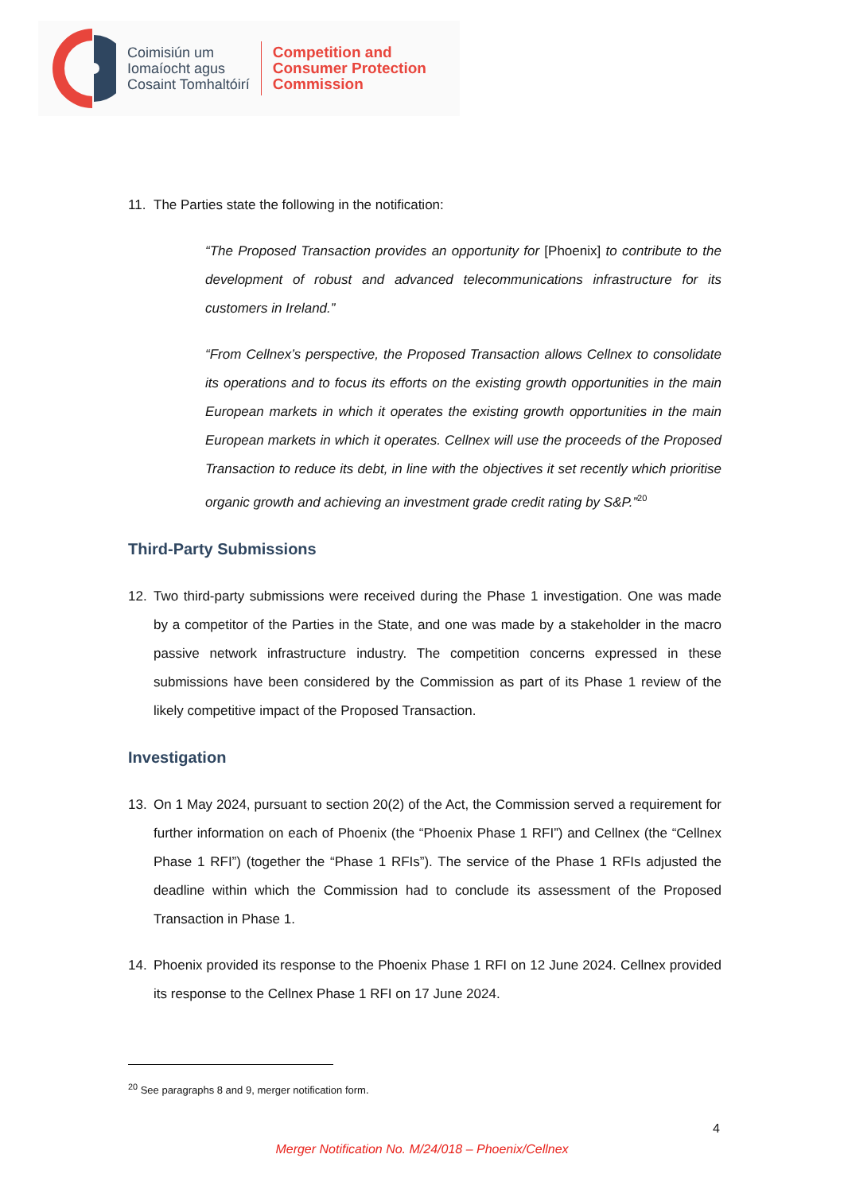Coimisiún um
Iomaíocht agus
Cosaint Tomhaltóirí
Competition and
Consumer Protection
Commission
11. The Parties state the following in the notification:
“The Proposed Transaction provides an opportunity for [Phoenix] to contribute to the development of robust and advanced telecommunications infrastructure for its customers in Ireland.”
“From Cellnex’s perspective, the Proposed Transaction allows Cellnex to consolidate its operations and to focus its efforts on the existing growth opportunities in the main European markets in which it operates the existing growth opportunities in the main European markets in which it operates. Cellnex will use the proceeds of the Proposed Transaction to reduce its debt, in line with the objectives it set recently which prioritise organic growth and achieving an investment grade credit rating by S&P.”<sup>20</sup>
Third-Party Submissions
12. Two third-party submissions were received during the Phase 1 investigation. One was made by a competitor of the Parties in the State, and one was made by a stakeholder in the macro passive network infrastructure industry. The competition concerns expressed in these submissions have been considered by the Commission as part of its Phase 1 review of the likely competitive impact of the Proposed Transaction.
Investigation
13. On 1 May 2024, pursuant to section 20(2) of the Act, the Commission served a requirement for further information on each of Phoenix (the “Phoenix Phase 1 RFI”) and Cellnex (the “Cellnex Phase 1 RFI”) (together the “Phase 1 RFIs”). The service of the Phase 1 RFIs adjusted the deadline within which the Commission had to conclude its assessment of the Proposed Transaction in Phase 1.
14. Phoenix provided its response to the Phoenix Phase 1 RFI on 12 June 2024. Cellnex provided its response to the Cellnex Phase 1 RFI on 17 June 2024.
<sup>20</sup> See paragraphs 8 and 9, merger notification form.
4
Merger Notification No. M/24/018 – Phoenix/Cellnex